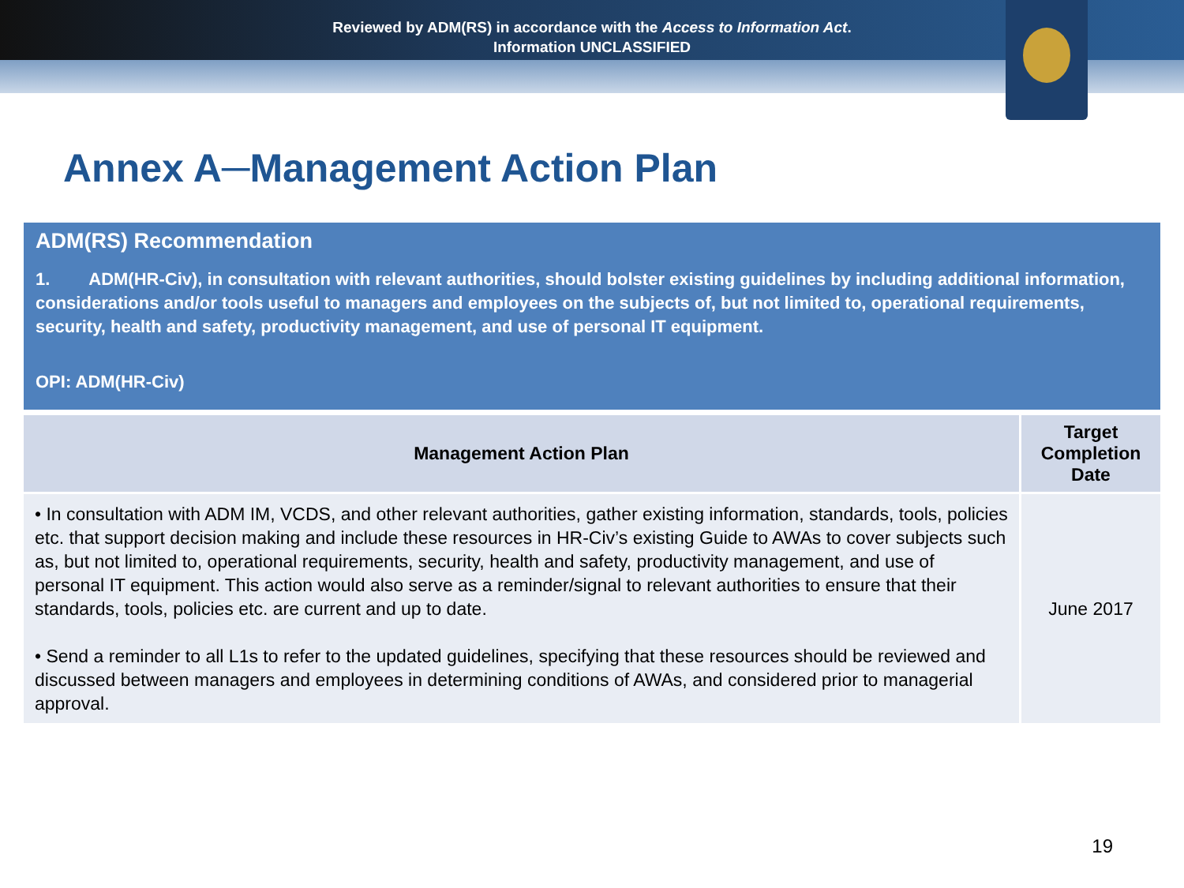Reviewed by ADM(RS) in accordance with the Access to Information Act.
Information UNCLASSIFIED
Annex A─Management Action Plan
ADM(RS) Recommendation
1. ADM(HR-Civ), in consultation with relevant authorities, should bolster existing guidelines by including additional information, considerations and/or tools useful to managers and employees on the subjects of, but not limited to, operational requirements, security, health and safety, productivity management, and use of personal IT equipment.
OPI: ADM(HR-Civ)
| Management Action Plan | Target Completion Date |
| --- | --- |
| • In consultation with ADM IM, VCDS, and other relevant authorities, gather existing information, standards, tools, policies etc. that support decision making and include these resources in HR-Civ’s existing Guide to AWAs to cover subjects such as, but not limited to, operational requirements, security, health and safety, productivity management, and use of personal IT equipment. This action would also serve as a reminder/signal to relevant authorities to ensure that their standards, tools, policies etc. are current and up to date. • Send a reminder to all L1s to refer to the updated guidelines, specifying that these resources should be reviewed and discussed between managers and employees in determining conditions of AWAs, and considered prior to managerial approval. | June 2017 |
19